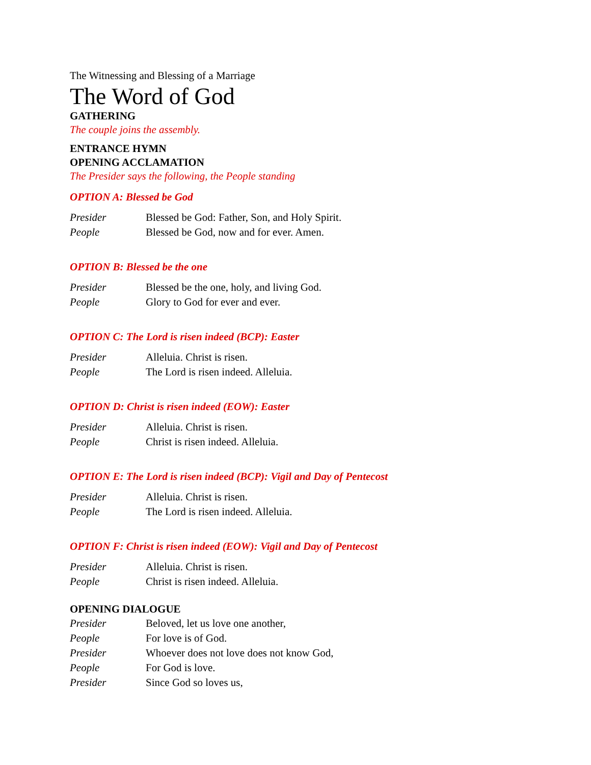The Witnessing and Blessing of a Marriage
The Word of God
GATHERING
The couple joins the assembly.
ENTRANCE HYMN
OPENING ACCLAMATION
The Presider says the following, the People standing
OPTION A: Blessed be God
| Presider | Blessed be God: Father, Son, and Holy Spirit. |
| People | Blessed be God, now and for ever. Amen. |
OPTION B: Blessed be the one
| Presider | Blessed be the one, holy, and living God. |
| People | Glory to God for ever and ever. |
OPTION C: The Lord is risen indeed (BCP): Easter
| Presider | Alleluia. Christ is risen. |
| People | The Lord is risen indeed. Alleluia. |
OPTION D: Christ is risen indeed (EOW): Easter
| Presider | Alleluia. Christ is risen. |
| People | Christ is risen indeed. Alleluia. |
OPTION E: The Lord is risen indeed (BCP): Vigil and Day of Pentecost
| Presider | Alleluia. Christ is risen. |
| People | The Lord is risen indeed. Alleluia. |
OPTION F: Christ is risen indeed (EOW): Vigil and Day of Pentecost
| Presider | Alleluia. Christ is risen. |
| People | Christ is risen indeed. Alleluia. |
OPENING DIALOGUE
| Presider | Beloved, let us love one another, |
| People | For love is of God. |
| Presider | Whoever does not love does not know God, |
| People | For God is love. |
| Presider | Since God so loves us, |